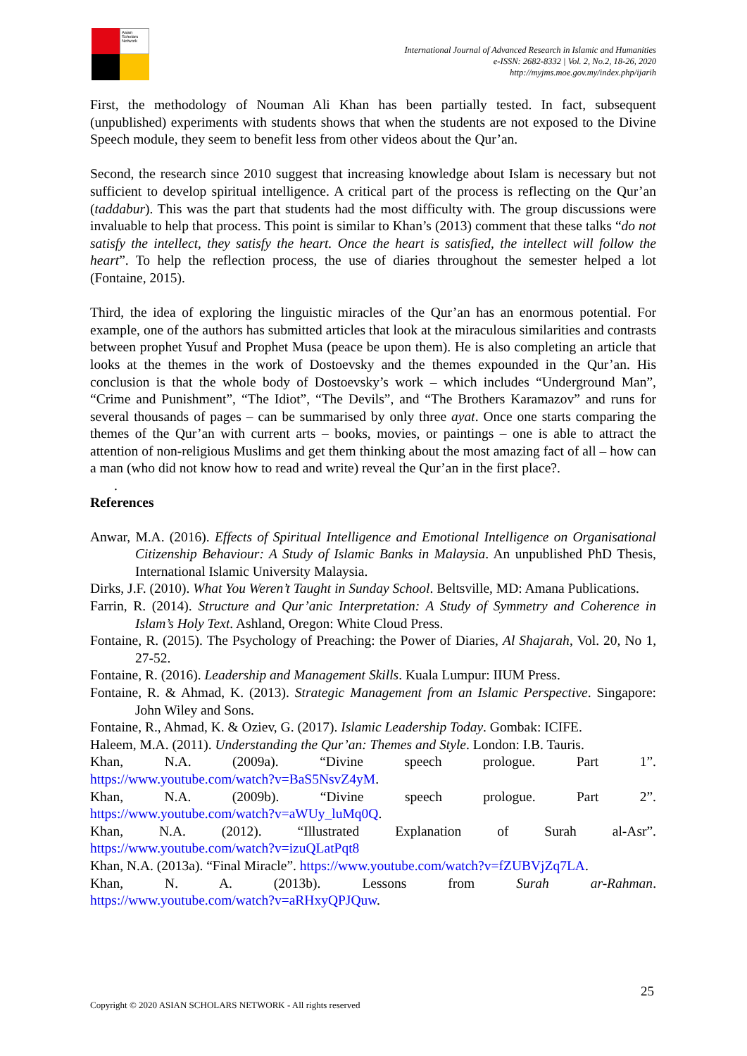Asian Scholars Network
International Journal of Advanced Research in Islamic and Humanities
e-ISSN: 2682-8332 | Vol. 2, No.2, 18-26, 2020
http://myjms.moe.gov.my/index.php/ijarih
First, the methodology of Nouman Ali Khan has been partially tested. In fact, subsequent (unpublished) experiments with students shows that when the students are not exposed to the Divine Speech module, they seem to benefit less from other videos about the Qur’an.
Second, the research since 2010 suggest that increasing knowledge about Islam is necessary but not sufficient to develop spiritual intelligence. A critical part of the process is reflecting on the Qur’an (taddabur). This was the part that students had the most difficulty with. The group discussions were invaluable to help that process. This point is similar to Khan’s (2013) comment that these talks “do not satisfy the intellect, they satisfy the heart. Once the heart is satisfied, the intellect will follow the heart”. To help the reflection process, the use of diaries throughout the semester helped a lot (Fontaine, 2015).
Third, the idea of exploring the linguistic miracles of the Qur’an has an enormous potential. For example, one of the authors has submitted articles that look at the miraculous similarities and contrasts between prophet Yusuf and Prophet Musa (peace be upon them). He is also completing an article that looks at the themes in the work of Dostoevsky and the themes expounded in the Qur’an. His conclusion is that the whole body of Dostoevsky’s work – which includes “Underground Man”, “Crime and Punishment”, “The Idiot”, “The Devils”, and “The Brothers Karamazov” and runs for several thousands of pages – can be summarised by only three ayat. Once one starts comparing the themes of the Qur’an with current arts – books, movies, or paintings – one is able to attract the attention of non-religious Muslims and get them thinking about the most amazing fact of all – how can a man (who did not know how to read and write) reveal the Qur’an in the first place?.
.
References
Anwar, M.A. (2016). Effects of Spiritual Intelligence and Emotional Intelligence on Organisational Citizenship Behaviour: A Study of Islamic Banks in Malaysia. An unpublished PhD Thesis, International Islamic University Malaysia.
Dirks, J.F. (2010). What You Weren’t Taught in Sunday School. Beltsville, MD: Amana Publications.
Farrin, R. (2014). Structure and Qur’anic Interpretation: A Study of Symmetry and Coherence in Islam’s Holy Text. Ashland, Oregon: White Cloud Press.
Fontaine, R. (2015). The Psychology of Preaching: the Power of Diaries, Al Shajarah, Vol. 20, No 1, 27-52.
Fontaine, R. (2016). Leadership and Management Skills. Kuala Lumpur: IIUM Press.
Fontaine, R. & Ahmad, K. (2013). Strategic Management from an Islamic Perspective. Singapore: John Wiley and Sons.
Fontaine, R., Ahmad, K. & Oziev, G. (2017). Islamic Leadership Today. Gombak: ICIFE.
Haleem, M.A. (2011). Understanding the Qur’an: Themes and Style. London: I.B. Tauris.
Khan, N.A. (2009a). “Divine speech prologue. Part 1”.
https://www.youtube.com/watch?v=BaS5NsvZ4yM.
Khan, N.A. (2009b). “Divine speech prologue. Part 2”.
https://www.youtube.com/watch?v=aWUy_luMq0Q.
Khan, N.A. (2012). “Illustrated Explanation of Surah al-Asr”.
https://www.youtube.com/watch?v=izuQLatPqt8
Khan, N.A. (2013a). “Final Miracle”. https://www.youtube.com/watch?v=fZUBVjZq7LA.
Khan, N. A. (2013b). Lessons from Surah ar-Rahman.
https://www.youtube.com/watch?v=aRHxyQPJQuw.
25
Copyright © 2020 ASIAN SCHOLARS NETWORK - All rights reserved